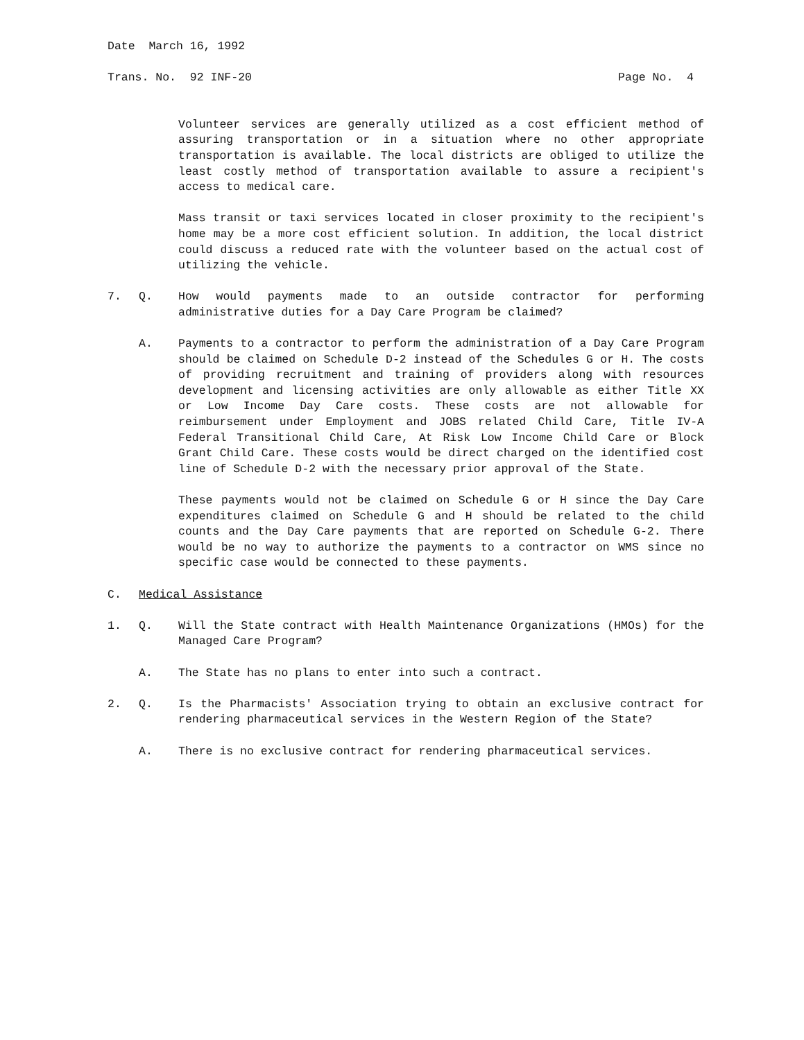Date March 16, 1992
Trans. No. 92 INF-20 Page No. 4
Volunteer services are generally utilized as a cost efficient method of assuring transportation or in a situation where no other appropriate transportation is available. The local districts are obliged to utilize the least costly method of transportation available to assure a recipient's access to medical care.
Mass transit or taxi services located in closer proximity to the recipient's home may be a more cost efficient solution. In addition, the local district could discuss a reduced rate with the volunteer based on the actual cost of utilizing the vehicle.
7. Q. How would payments made to an outside contractor for performing administrative duties for a Day Care Program be claimed?
A. Payments to a contractor to perform the administration of a Day Care Program should be claimed on Schedule D-2 instead of the Schedules G or H. The costs of providing recruitment and training of providers along with resources development and licensing activities are only allowable as either Title XX or Low Income Day Care costs. These costs are not allowable for reimbursement under Employment and JOBS related Child Care, Title IV-A Federal Transitional Child Care, At Risk Low Income Child Care or Block Grant Child Care. These costs would be direct charged on the identified cost line of Schedule D-2 with the necessary prior approval of the State.
These payments would not be claimed on Schedule G or H since the Day Care expenditures claimed on Schedule G and H should be related to the child counts and the Day Care payments that are reported on Schedule G-2. There would be no way to authorize the payments to a contractor on WMS since no specific case would be connected to these payments.
C. Medical Assistance
1. Q. Will the State contract with Health Maintenance Organizations (HMOs) for the Managed Care Program?
A. The State has no plans to enter into such a contract.
2. Q. Is the Pharmacists' Association trying to obtain an exclusive contract for rendering pharmaceutical services in the Western Region of the State?
A. There is no exclusive contract for rendering pharmaceutical services.